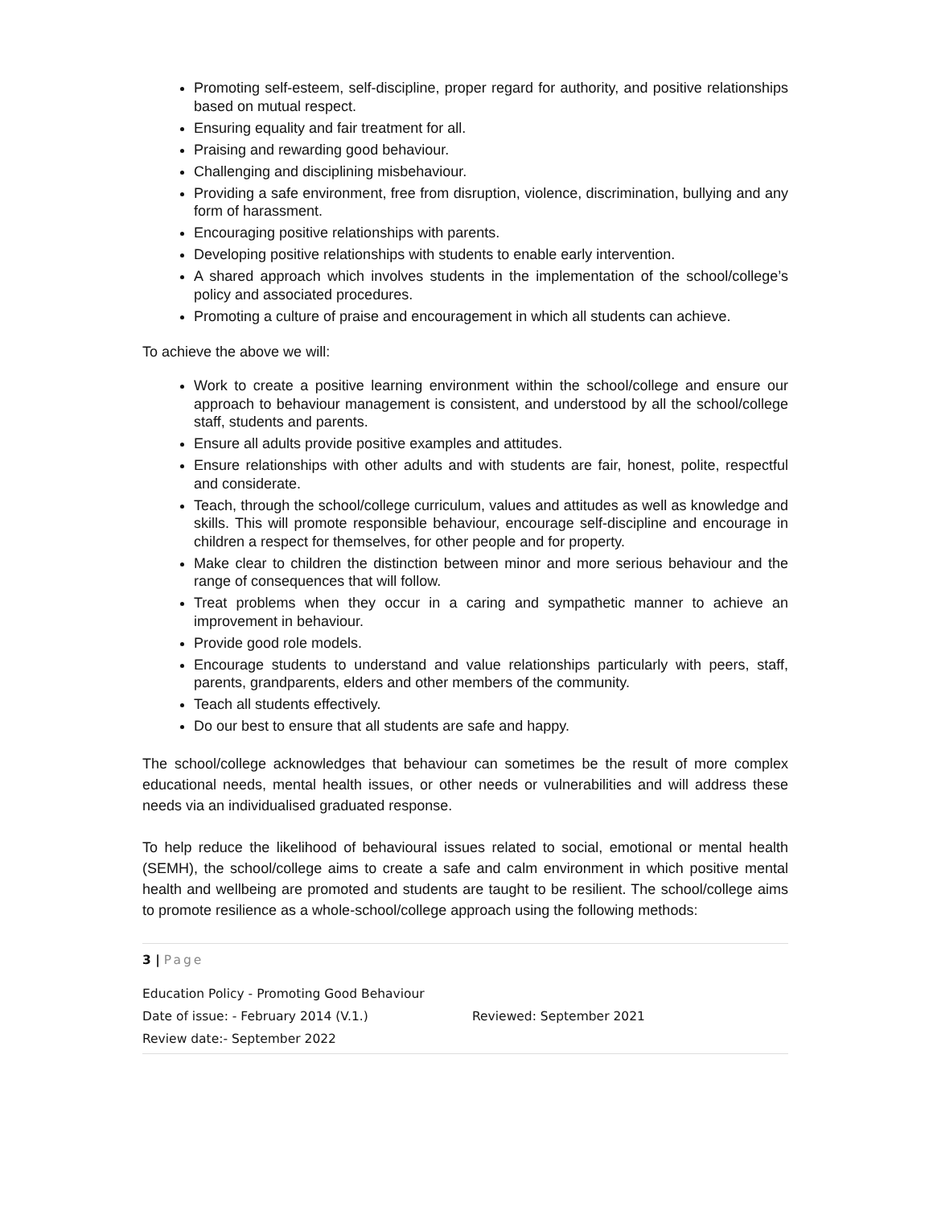Promoting self-esteem, self-discipline, proper regard for authority, and positive relationships based on mutual respect.
Ensuring equality and fair treatment for all.
Praising and rewarding good behaviour.
Challenging and disciplining misbehaviour.
Providing a safe environment, free from disruption, violence, discrimination, bullying and any form of harassment.
Encouraging positive relationships with parents.
Developing positive relationships with students to enable early intervention.
A shared approach which involves students in the implementation of the school/college’s policy and associated procedures.
Promoting a culture of praise and encouragement in which all students can achieve.
To achieve the above we will:
Work to create a positive learning environment within the school/college and ensure our approach to behaviour management is consistent, and understood by all the school/college staff, students and parents.
Ensure all adults provide positive examples and attitudes.
Ensure relationships with other adults and with students are fair, honest, polite, respectful and considerate.
Teach, through the school/college curriculum, values and attitudes as well as knowledge and skills. This will promote responsible behaviour, encourage self-discipline and encourage in children a respect for themselves, for other people and for property.
Make clear to children the distinction between minor and more serious behaviour and the range of consequences that will follow.
Treat problems when they occur in a caring and sympathetic manner to achieve an improvement in behaviour.
Provide good role models.
Encourage students to understand and value relationships particularly with peers, staff, parents, grandparents, elders and other members of the community.
Teach all students effectively.
Do our best to ensure that all students are safe and happy.
The school/college acknowledges that behaviour can sometimes be the result of more complex educational needs, mental health issues, or other needs or vulnerabilities and will address these needs via an individualised graduated response.
To help reduce the likelihood of behavioural issues related to social, emotional or mental health (SEMH), the school/college aims to create a safe and calm environment in which positive mental health and wellbeing are promoted and students are taught to be resilient. The school/college aims to promote resilience as a whole-school/college approach using the following methods:
3 | Page
Education Policy - Promoting Good Behaviour
Date of issue: - February 2014 (V.1.) Reviewed: September 2021
Review date:- September 2022